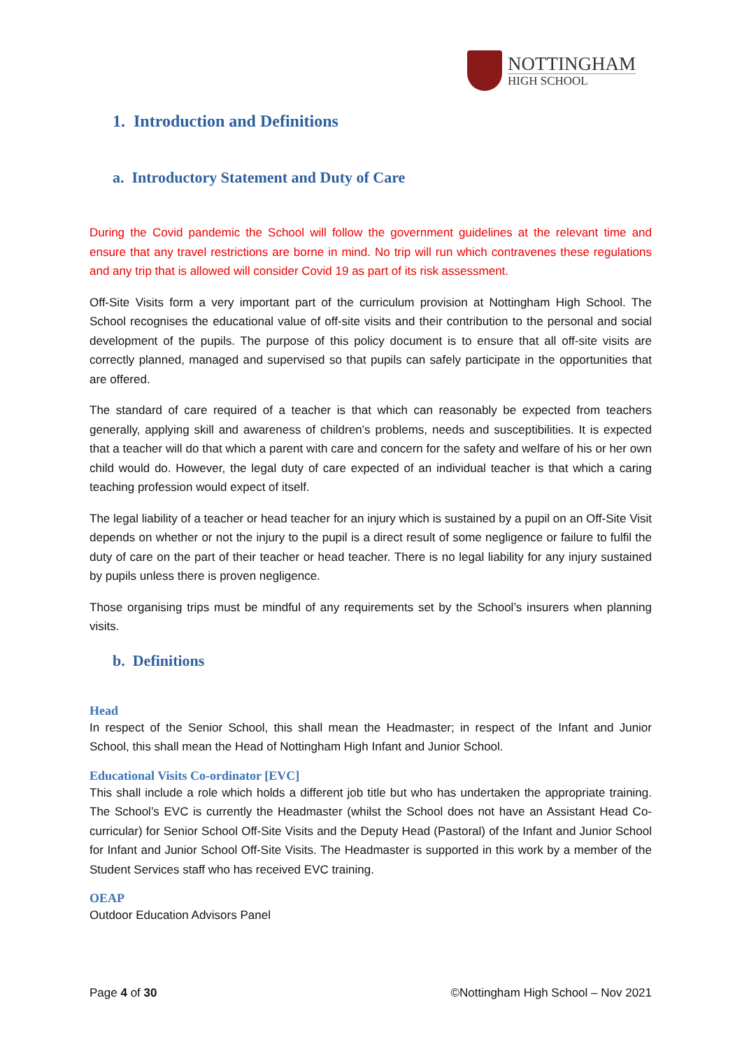NOTTINGHAM
HIGH SCHOOL
1. Introduction and Definitions
a. Introductory Statement and Duty of Care
During the Covid pandemic the School will follow the government guidelines at the relevant time and ensure that any travel restrictions are borne in mind. No trip will run which contravenes these regulations and any trip that is allowed will consider Covid 19 as part of its risk assessment.
Off-Site Visits form a very important part of the curriculum provision at Nottingham High School. The School recognises the educational value of off-site visits and their contribution to the personal and social development of the pupils. The purpose of this policy document is to ensure that all off-site visits are correctly planned, managed and supervised so that pupils can safely participate in the opportunities that are offered.
The standard of care required of a teacher is that which can reasonably be expected from teachers generally, applying skill and awareness of children’s problems, needs and susceptibilities. It is expected that a teacher will do that which a parent with care and concern for the safety and welfare of his or her own child would do. However, the legal duty of care expected of an individual teacher is that which a caring teaching profession would expect of itself.
The legal liability of a teacher or head teacher for an injury which is sustained by a pupil on an Off-Site Visit depends on whether or not the injury to the pupil is a direct result of some negligence or failure to fulfil the duty of care on the part of their teacher or head teacher. There is no legal liability for any injury sustained by pupils unless there is proven negligence.
Those organising trips must be mindful of any requirements set by the School’s insurers when planning visits.
b. Definitions
Head
In respect of the Senior School, this shall mean the Headmaster; in respect of the Infant and Junior School, this shall mean the Head of Nottingham High Infant and Junior School.
Educational Visits Co-ordinator [EVC]
This shall include a role which holds a different job title but who has undertaken the appropriate training. The School’s EVC is currently the Headmaster (whilst the School does not have an Assistant Head Co-curricular) for Senior School Off-Site Visits and the Deputy Head (Pastoral) of the Infant and Junior School for Infant and Junior School Off-Site Visits. The Headmaster is supported in this work by a member of the Student Services staff who has received EVC training.
OEAP
Outdoor Education Advisors Panel
Page 4 of 30 ©Nottingham High School – Nov 2021